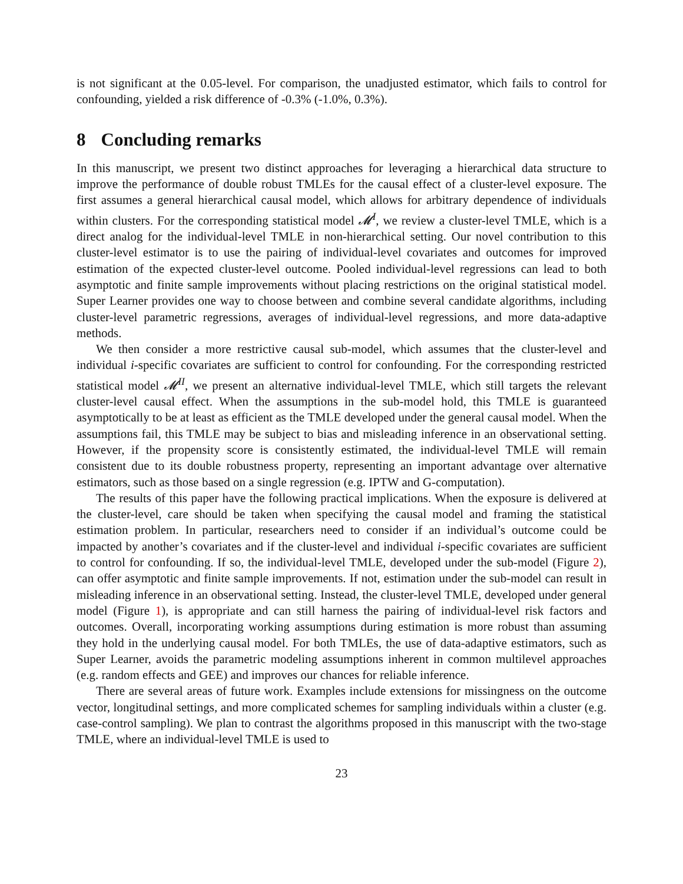is not significant at the 0.05-level. For comparison, the unadjusted estimator, which fails to control for confounding, yielded a risk difference of -0.3% (-1.0%, 0.3%).
8 Concluding remarks
In this manuscript, we present two distinct approaches for leveraging a hierarchical data structure to improve the performance of double robust TMLEs for the causal effect of a cluster-level exposure. The first assumes a general hierarchical causal model, which allows for arbitrary dependence of individuals within clusters. For the corresponding statistical model 𝓜<sup>I</sup>, we review a cluster-level TMLE, which is a direct analog for the individual-level TMLE in non-hierarchical setting. Our novel contribution to this cluster-level estimator is to use the pairing of individual-level covariates and outcomes for improved estimation of the expected cluster-level outcome. Pooled individual-level regressions can lead to both asymptotic and finite sample improvements without placing restrictions on the original statistical model. Super Learner provides one way to choose between and combine several candidate algorithms, including cluster-level parametric regressions, averages of individual-level regressions, and more data-adaptive methods.
We then consider a more restrictive causal sub-model, which assumes that the cluster-level and individual i-specific covariates are sufficient to control for confounding. For the corresponding restricted statistical model 𝓜<sup>II</sup>, we present an alternative individual-level TMLE, which still targets the relevant cluster-level causal effect. When the assumptions in the sub-model hold, this TMLE is guaranteed asymptotically to be at least as efficient as the TMLE developed under the general causal model. When the assumptions fail, this TMLE may be subject to bias and misleading inference in an observational setting. However, if the propensity score is consistently estimated, the individual-level TMLE will remain consistent due to its double robustness property, representing an important advantage over alternative estimators, such as those based on a single regression (e.g. IPTW and G-computation).
The results of this paper have the following practical implications. When the exposure is delivered at the cluster-level, care should be taken when specifying the causal model and framing the statistical estimation problem. In particular, researchers need to consider if an individual’s outcome could be impacted by another’s covariates and if the cluster-level and individual i-specific covariates are sufficient to control for confounding. If so, the individual-level TMLE, developed under the sub-model (Figure 2), can offer asymptotic and finite sample improvements. If not, estimation under the sub-model can result in misleading inference in an observational setting. Instead, the cluster-level TMLE, developed under general model (Figure 1), is appropriate and can still harness the pairing of individual-level risk factors and outcomes. Overall, incorporating working assumptions during estimation is more robust than assuming they hold in the underlying causal model. For both TMLEs, the use of data-adaptive estimators, such as Super Learner, avoids the parametric modeling assumptions inherent in common multilevel approaches (e.g. random effects and GEE) and improves our chances for reliable inference.
There are several areas of future work. Examples include extensions for missingness on the outcome vector, longitudinal settings, and more complicated schemes for sampling individuals within a cluster (e.g. case-control sampling). We plan to contrast the algorithms proposed in this manuscript with the two-stage TMLE, where an individual-level TMLE is used to
23